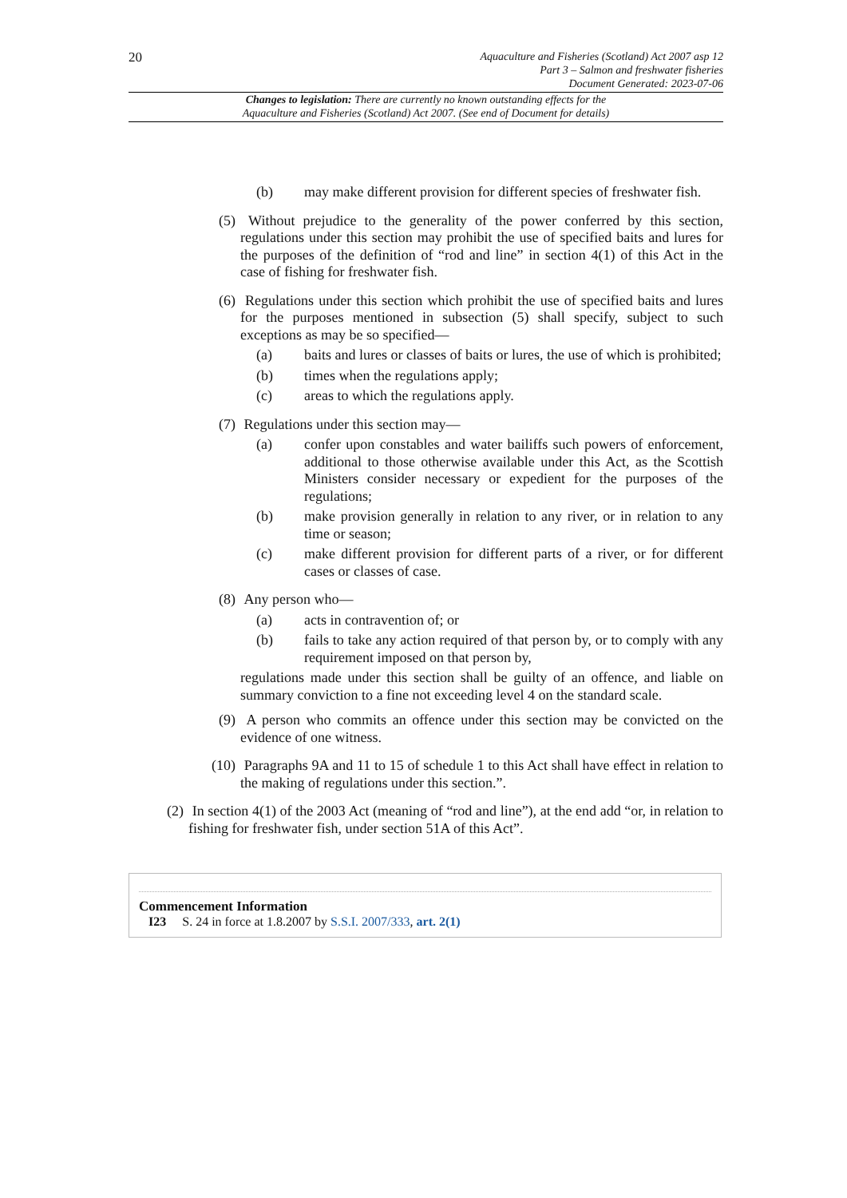20
Aquaculture and Fisheries (Scotland) Act 2007 asp 12
Part 3 – Salmon and freshwater fisheries
Document Generated: 2023-07-06
Changes to legislation: There are currently no known outstanding effects for the
Aquaculture and Fisheries (Scotland) Act 2007. (See end of Document for details)
(b) may make different provision for different species of freshwater fish.
(5) Without prejudice to the generality of the power conferred by this section, regulations under this section may prohibit the use of specified baits and lures for the purposes of the definition of “rod and line” in section 4(1) of this Act in the case of fishing for freshwater fish.
(6) Regulations under this section which prohibit the use of specified baits and lures for the purposes mentioned in subsection (5) shall specify, subject to such exceptions as may be so specified—
(a) baits and lures or classes of baits or lures, the use of which is prohibited;
(b) times when the regulations apply;
(c) areas to which the regulations apply.
(7) Regulations under this section may—
(a) confer upon constables and water bailiffs such powers of enforcement, additional to those otherwise available under this Act, as the Scottish Ministers consider necessary or expedient for the purposes of the regulations;
(b) make provision generally in relation to any river, or in relation to any time or season;
(c) make different provision for different parts of a river, or for different cases or classes of case.
(8) Any person who—
(a) acts in contravention of; or
(b) fails to take any action required of that person by, or to comply with any requirement imposed on that person by,
regulations made under this section shall be guilty of an offence, and liable on summary conviction to a fine not exceeding level 4 on the standard scale.
(9) A person who commits an offence under this section may be convicted on the evidence of one witness.
(10) Paragraphs 9A and 11 to 15 of schedule 1 to this Act shall have effect in relation to the making of regulations under this section.”.
(2) In section 4(1) of the 2003 Act (meaning of “rod and line”), at the end add “or, in relation to fishing for freshwater fish, under section 51A of this Act”.
Commencement Information
I23 S. 24 in force at 1.8.2007 by S.S.I. 2007/333, art. 2(1)